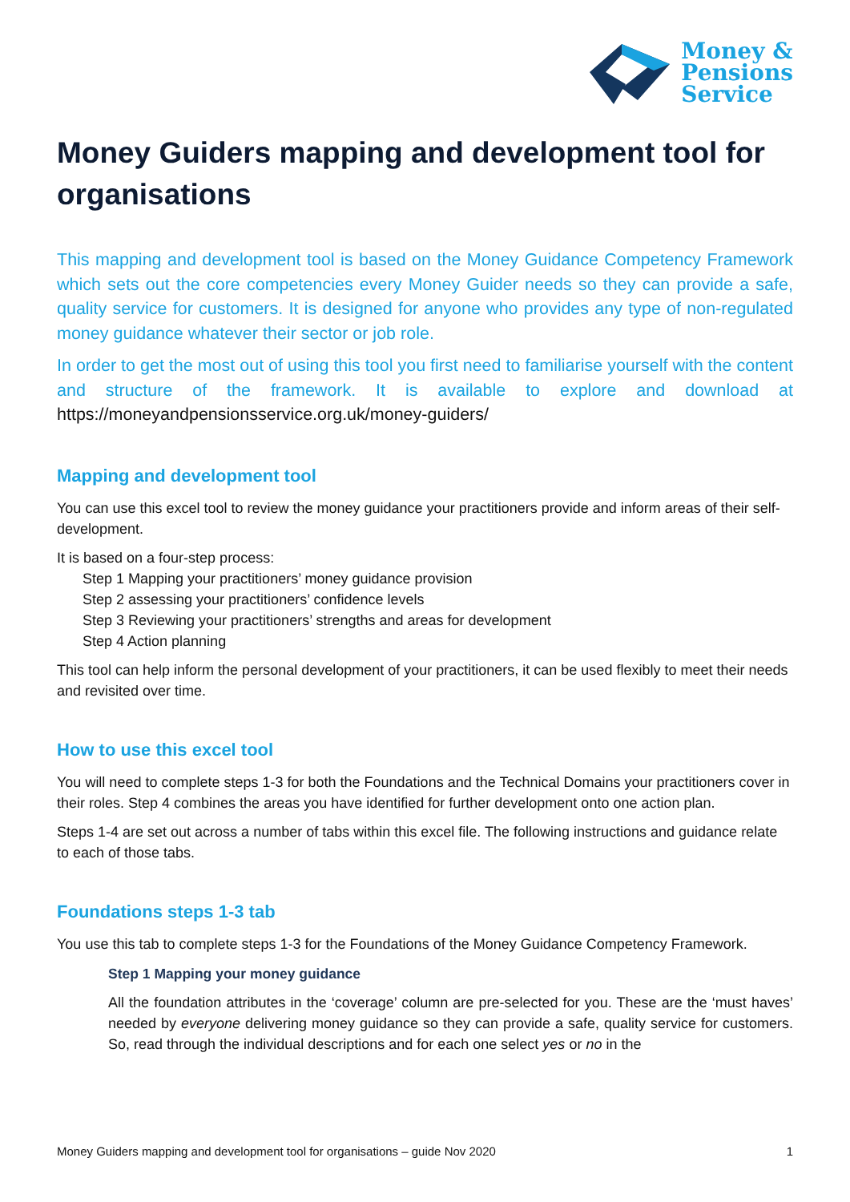Money &
Pensions
Service
Money Guiders mapping and development tool for organisations
This mapping and development tool is based on the Money Guidance Competency Framework which sets out the core competencies every Money Guider needs so they can provide a safe, quality service for customers. It is designed for anyone who provides any type of non-regulated money guidance whatever their sector or job role.
In order to get the most out of using this tool you first need to familiarise yourself with the content and structure of the framework. It is available to explore and download at https://moneyandpensionsservice.org.uk/money-guiders/
Mapping and development tool
You can use this excel tool to review the money guidance your practitioners provide and inform areas of their self-development.
It is based on a four-step process:
Step 1 Mapping your practitioners’ money guidance provision
Step 2 assessing your practitioners’ confidence levels
Step 3 Reviewing your practitioners’ strengths and areas for development
Step 4 Action planning
This tool can help inform the personal development of your practitioners, it can be used flexibly to meet their needs and revisited over time.
How to use this excel tool
You will need to complete steps 1-3 for both the Foundations and the Technical Domains your practitioners cover in their roles. Step 4 combines the areas you have identified for further development onto one action plan.
Steps 1-4 are set out across a number of tabs within this excel file. The following instructions and guidance relate to each of those tabs.
Foundations steps 1-3 tab
You use this tab to complete steps 1-3 for the Foundations of the Money Guidance Competency Framework.
Step 1 Mapping your money guidance
All the foundation attributes in the ‘coverage’ column are pre-selected for you. These are the ‘must haves’ needed by everyone delivering money guidance so they can provide a safe, quality service for customers. So, read through the individual descriptions and for each one select yes or no in the
Money Guiders mapping and development tool for organisations – guide Nov 2020 1